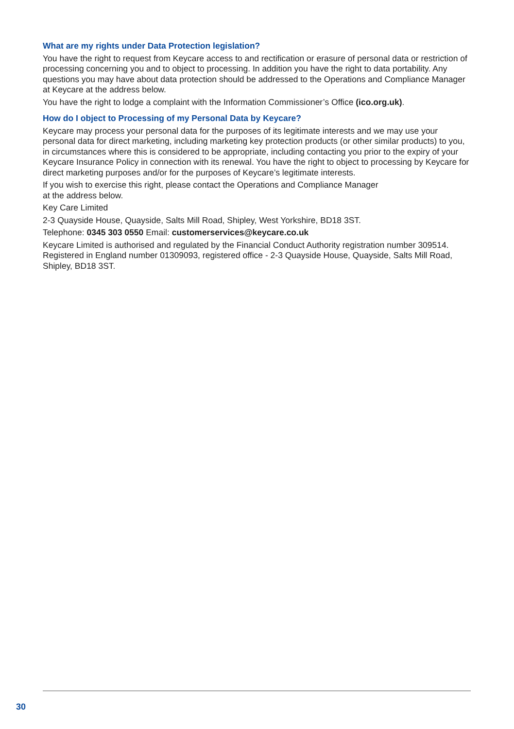What are my rights under Data Protection legislation?
You have the right to request from Keycare access to and rectification or erasure of personal data or restriction of processing concerning you and to object to processing. In addition you have the right to data portability. Any questions you may have about data protection should be addressed to the Operations and Compliance Manager at Keycare at the address below.
You have the right to lodge a complaint with the Information Commissioner’s Office (ico.org.uk).
How do I object to Processing of my Personal Data by Keycare?
Keycare may process your personal data for the purposes of its legitimate interests and we may use your personal data for direct marketing, including marketing key protection products (or other similar products) to you, in circumstances where this is considered to be appropriate, including contacting you prior to the expiry of your Keycare Insurance Policy in connection with its renewal. You have the right to object to processing by Keycare for direct marketing purposes and/or for the purposes of Keycare’s legitimate interests.
If you wish to exercise this right, please contact the Operations and Compliance Manager
at the address below.
Key Care Limited
2-3 Quayside House, Quayside, Salts Mill Road, Shipley, West Yorkshire, BD18 3ST.
Telephone: 0345 303 0550 Email: customerservices@keycare.co.uk
Keycare Limited is authorised and regulated by the Financial Conduct Authority registration number 309514. Registered in England number 01309093, registered office - 2-3 Quayside House, Quayside, Salts Mill Road, Shipley, BD18 3ST.
30